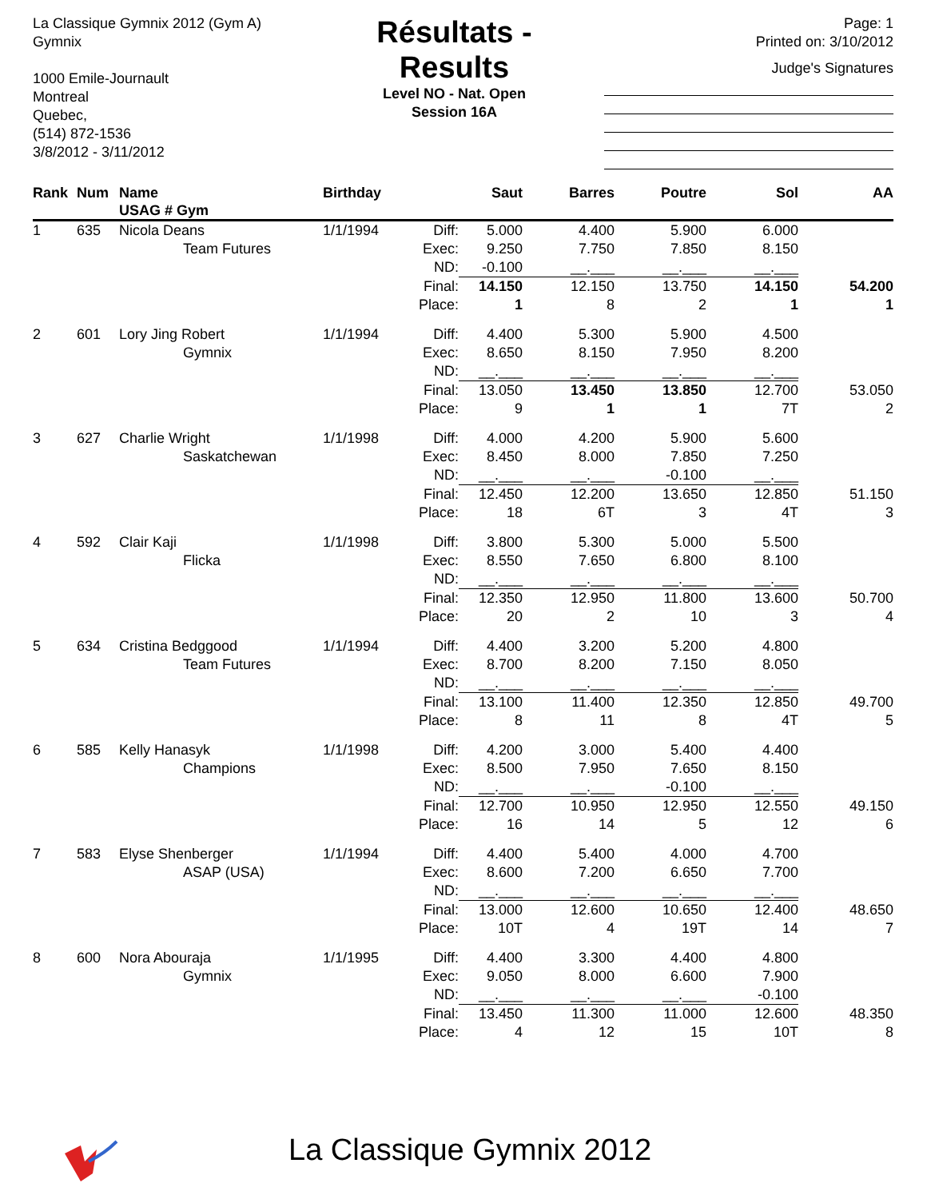La Classique Gymnix 2012 (Gym A)
Gymnix
1000 Emile-Journault
Montreal
Quebec,
(514) 872-1536
3/8/2012 - 3/11/2012
Résultats - Results
Level NO - Nat. Open
Session 16A
Page: 1
Printed on: 3/10/2012
Judge's Signatures
| Rank | Num | Name USAG # Gym | Birthday | | Saut | Barres | Poutre | Sol | AA |
| --- | --- | --- | --- | --- | --- | --- | --- | --- | --- |
| 1 | 635 | Nicola Deans | 1/1/1994 | Diff: | 5.000 | 4.400 | 5.900 | 6.000 | |
| | | Team Futures | | Exec: | 9.250 | 7.750 | 7.850 | 8.150 | |
| | | | | ND: | -0.100 | __.___ | __.___ | __.___ | |
| | | | | Final: | 14.150 | 12.150 | 13.750 | 14.150 | 54.200 |
| | | | | Place: | 1 | 8 | 2 | 1 | 1 |
| 2 | 601 | Lory Jing Robert | 1/1/1994 | Diff: | 4.400 | 5.300 | 5.900 | 4.500 | |
| | | Gymnix | | Exec: | 8.650 | 8.150 | 7.950 | 8.200 | |
| | | | | ND: | __.___ | __.___ | __.___ | __.___ | |
| | | | | Final: | 13.050 | 13.450 | 13.850 | 12.700 | 53.050 |
| | | | | Place: | 9 | 1 | 1 | 7T | 2 |
| 3 | 627 | Charlie Wright | 1/1/1998 | Diff: | 4.000 | 4.200 | 5.900 | 5.600 | |
| | | Saskatchewan | | Exec: | 8.450 | 8.000 | 7.850 | 7.250 | |
| | | | | ND: | __.___ | __.___ | -0.100 | __.___ | |
| | | | | Final: | 12.450 | 12.200 | 13.650 | 12.850 | 51.150 |
| | | | | Place: | 18 | 6T | 3 | 4T | 3 |
| 4 | 592 | Clair Kaji | 1/1/1998 | Diff: | 3.800 | 5.300 | 5.000 | 5.500 | |
| | | Flicka | | Exec: | 8.550 | 7.650 | 6.800 | 8.100 | |
| | | | | ND: | __.___ | __.___ | __.___ | __.___ | |
| | | | | Final: | 12.350 | 12.950 | 11.800 | 13.600 | 50.700 |
| | | | | Place: | 20 | 2 | 10 | 3 | 4 |
| 5 | 634 | Cristina Bedggood | 1/1/1994 | Diff: | 4.400 | 3.200 | 5.200 | 4.800 | |
| | | Team Futures | | Exec: | 8.700 | 8.200 | 7.150 | 8.050 | |
| | | | | ND: | __.___ | __.___ | __.___ | __.___ | |
| | | | | Final: | 13.100 | 11.400 | 12.350 | 12.850 | 49.700 |
| | | | | Place: | 8 | 11 | 8 | 4T | 5 |
| 6 | 585 | Kelly Hanasyk | 1/1/1998 | Diff: | 4.200 | 3.000 | 5.400 | 4.400 | |
| | | Champions | | Exec: | 8.500 | 7.950 | 7.650 | 8.150 | |
| | | | | ND: | __.___ | __.___ | -0.100 | __.___ | |
| | | | | Final: | 12.700 | 10.950 | 12.950 | 12.550 | 49.150 |
| | | | | Place: | 16 | 14 | 5 | 12 | 6 |
| 7 | 583 | Elyse Shenberger | 1/1/1994 | Diff: | 4.400 | 5.400 | 4.000 | 4.700 | |
| | | ASAP (USA) | | Exec: | 8.600 | 7.200 | 6.650 | 7.700 | |
| | | | | ND: | __.___ | __.___ | __.___ | __.___ | |
| | | | | Final: | 13.000 | 12.600 | 10.650 | 12.400 | 48.650 |
| | | | | Place: | 10T | 4 | 19T | 14 | 7 |
| 8 | 600 | Nora Abouraja | 1/1/1995 | Diff: | 4.400 | 3.300 | 4.400 | 4.800 | |
| | | Gymnix | | Exec: | 9.050 | 8.000 | 6.600 | 7.900 | |
| | | | | ND: | __.___ | __.___ | __.___ | -0.100 | |
| | | | | Final: | 13.450 | 11.300 | 11.000 | 12.600 | 48.350 |
| | | | | Place: | 4 | 12 | 15 | 10T | 8 |
La Classique Gymnix 2012